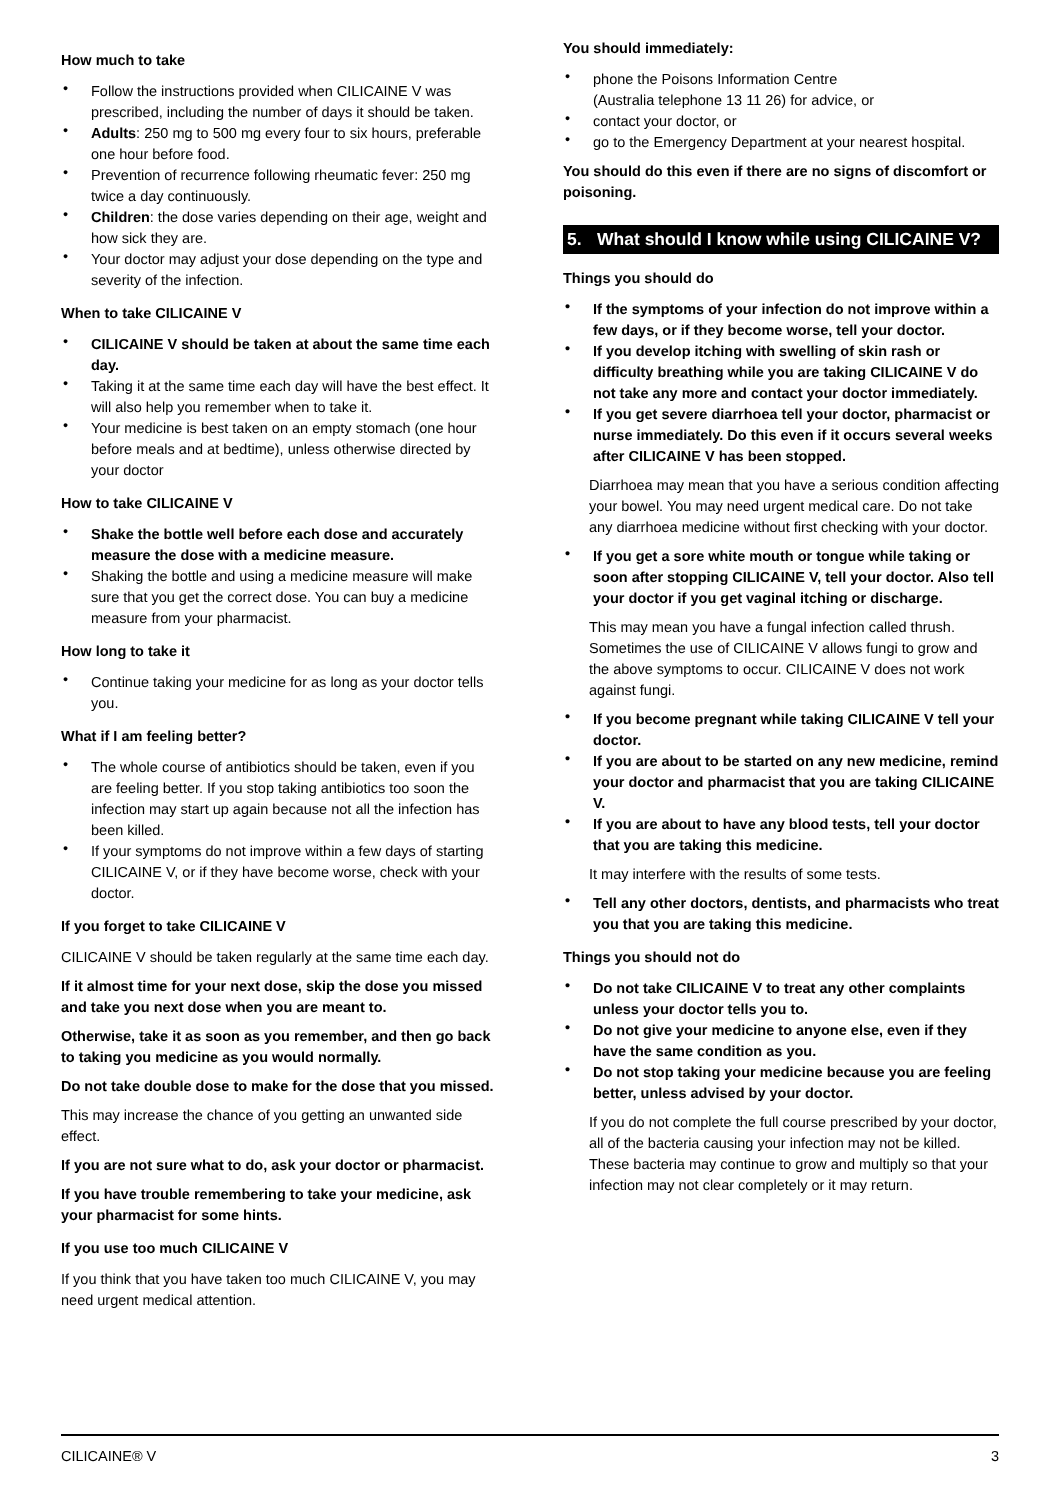How much to take
Follow the instructions provided when CILICAINE V was prescribed, including the number of days it should be taken.
Adults: 250 mg to 500 mg every four to six hours, preferable one hour before food.
Prevention of recurrence following rheumatic fever: 250 mg twice a day continuously.
Children: the dose varies depending on their age, weight and how sick they are.
Your doctor may adjust your dose depending on the type and severity of the infection.
When to take CILICAINE V
CILICAINE V should be taken at about the same time each day.
Taking it at the same time each day will have the best effect. It will also help you remember when to take it.
Your medicine is best taken on an empty stomach (one hour before meals and at bedtime), unless otherwise directed by your doctor
How to take CILICAINE V
Shake the bottle well before each dose and accurately measure the dose with a medicine measure.
Shaking the bottle and using a medicine measure will make sure that you get the correct dose. You can buy a medicine measure from your pharmacist.
How long to take it
Continue taking your medicine for as long as your doctor tells you.
What if I am feeling better?
The whole course of antibiotics should be taken, even if you are feeling better. If you stop taking antibiotics too soon the infection may start up again because not all the infection has been killed.
If your symptoms do not improve within a few days of starting CILICAINE V, or if they have become worse, check with your doctor.
If you forget to take CILICAINE V
CILICAINE V should be taken regularly at the same time each day.
If it almost time for your next dose, skip the dose you missed and take you next dose when you are meant to.
Otherwise, take it as soon as you remember, and then go back to taking you medicine as you would normally.
Do not take double dose to make for the dose that you missed.
This may increase the chance of you getting an unwanted side effect.
If you are not sure what to do, ask your doctor or pharmacist.
If you have trouble remembering to take your medicine, ask your pharmacist for some hints.
If you use too much CILICAINE V
If you think that you have taken too much CILICAINE V, you may need urgent medical attention.
You should immediately:
phone the Poisons Information Centre
(Australia telephone 13 11 26) for advice, or
contact your doctor, or
go to the Emergency Department at your nearest hospital.
You should do this even if there are no signs of discomfort or poisoning.
5. What should I know while using CILICAINE V?
Things you should do
If the symptoms of your infection do not improve within a few days, or if they become worse, tell your doctor.
If you develop itching with swelling of skin rash or difficulty breathing while you are taking CILICAINE V do not take any more and contact your doctor immediately.
If you get severe diarrhoea tell your doctor, pharmacist or nurse immediately. Do this even if it occurs several weeks after CILICAINE V has been stopped.
Diarrhoea may mean that you have a serious condition affecting your bowel. You may need urgent medical care. Do not take any diarrhoea medicine without first checking with your doctor.
If you get a sore white mouth or tongue while taking or soon after stopping CILICAINE V, tell your doctor. Also tell your doctor if you get vaginal itching or discharge.
This may mean you have a fungal infection called thrush. Sometimes the use of CILICAINE V allows fungi to grow and the above symptoms to occur. CILICAINE V does not work against fungi.
If you become pregnant while taking CILICAINE V tell your doctor.
If you are about to be started on any new medicine, remind your doctor and pharmacist that you are taking CILICAINE V.
If you are about to have any blood tests, tell your doctor that you are taking this medicine.
It may interfere with the results of some tests.
Tell any other doctors, dentists, and pharmacists who treat you that you are taking this medicine.
Things you should not do
Do not take CILICAINE V to treat any other complaints unless your doctor tells you to.
Do not give your medicine to anyone else, even if they have the same condition as you.
Do not stop taking your medicine because you are feeling better, unless advised by your doctor.
If you do not complete the full course prescribed by your doctor, all of the bacteria causing your infection may not be killed. These bacteria may continue to grow and multiply so that your infection may not clear completely or it may return.
CILICAINE® V 3